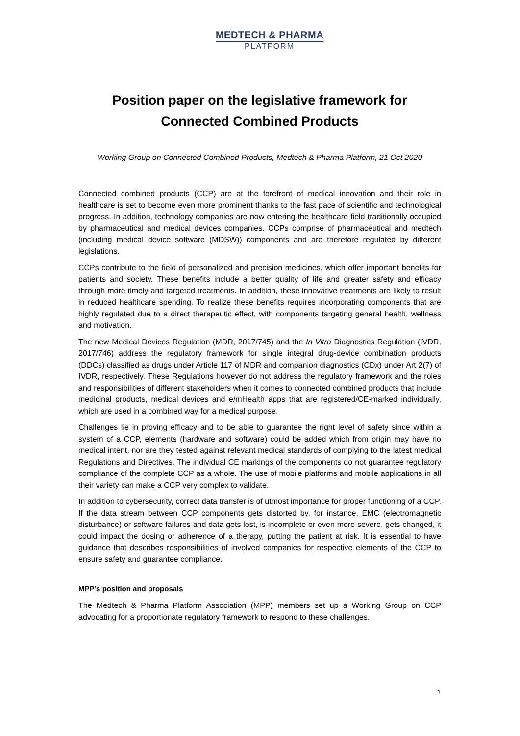MEDTECH & PHARMA
PLATFORM
Position paper on the legislative framework for
Connected Combined Products
Working Group on Connected Combined Products, Medtech & Pharma Platform, 21 Oct 2020
Connected combined products (CCP) are at the forefront of medical innovation and their role in healthcare is set to become even more prominent thanks to the fast pace of scientific and technological progress. In addition, technology companies are now entering the healthcare field traditionally occupied by pharmaceutical and medical devices companies. CCPs comprise of pharmaceutical and medtech (including medical device software (MDSW)) components and are therefore regulated by different legislations.
CCPs contribute to the field of personalized and precision medicines, which offer important benefits for patients and society. These benefits include a better quality of life and greater safety and efficacy through more timely and targeted treatments. In addition, these innovative treatments are likely to result in reduced healthcare spending. To realize these benefits requires incorporating components that are highly regulated due to a direct therapeutic effect, with components targeting general health, wellness and motivation.
The new Medical Devices Regulation (MDR, 2017/745) and the In Vitro Diagnostics Regulation (IVDR, 2017/746) address the regulatory framework for single integral drug-device combination products (DDCs) classified as drugs under Article 117 of MDR and companion diagnostics (CDx) under Art 2(7) of IVDR, respectively. These Regulations however do not address the regulatory framework and the roles and responsibilities of different stakeholders when it comes to connected combined products that include medicinal products, medical devices and e/mHealth apps that are registered/CE-marked individually, which are used in a combined way for a medical purpose.
Challenges lie in proving efficacy and to be able to guarantee the right level of safety since within a system of a CCP, elements (hardware and software) could be added which from origin may have no medical intent, nor are they tested against relevant medical standards of complying to the latest medical Regulations and Directives. The individual CE markings of the components do not guarantee regulatory compliance of the complete CCP as a whole. The use of mobile platforms and mobile applications in all their variety can make a CCP very complex to validate.
In addition to cybersecurity, correct data transfer is of utmost importance for proper functioning of a CCP. If the data stream between CCP components gets distorted by, for instance, EMC (electromagnetic disturbance) or software failures and data gets lost, is incomplete or even more severe, gets changed, it could impact the dosing or adherence of a therapy, putting the patient at risk. It is essential to have guidance that describes responsibilities of involved companies for respective elements of the CCP to ensure safety and guarantee compliance.
MPP’s position and proposals
The Medtech & Pharma Platform Association (MPP) members set up a Working Group on CCP advocating for a proportionate regulatory framework to respond to these challenges.
1